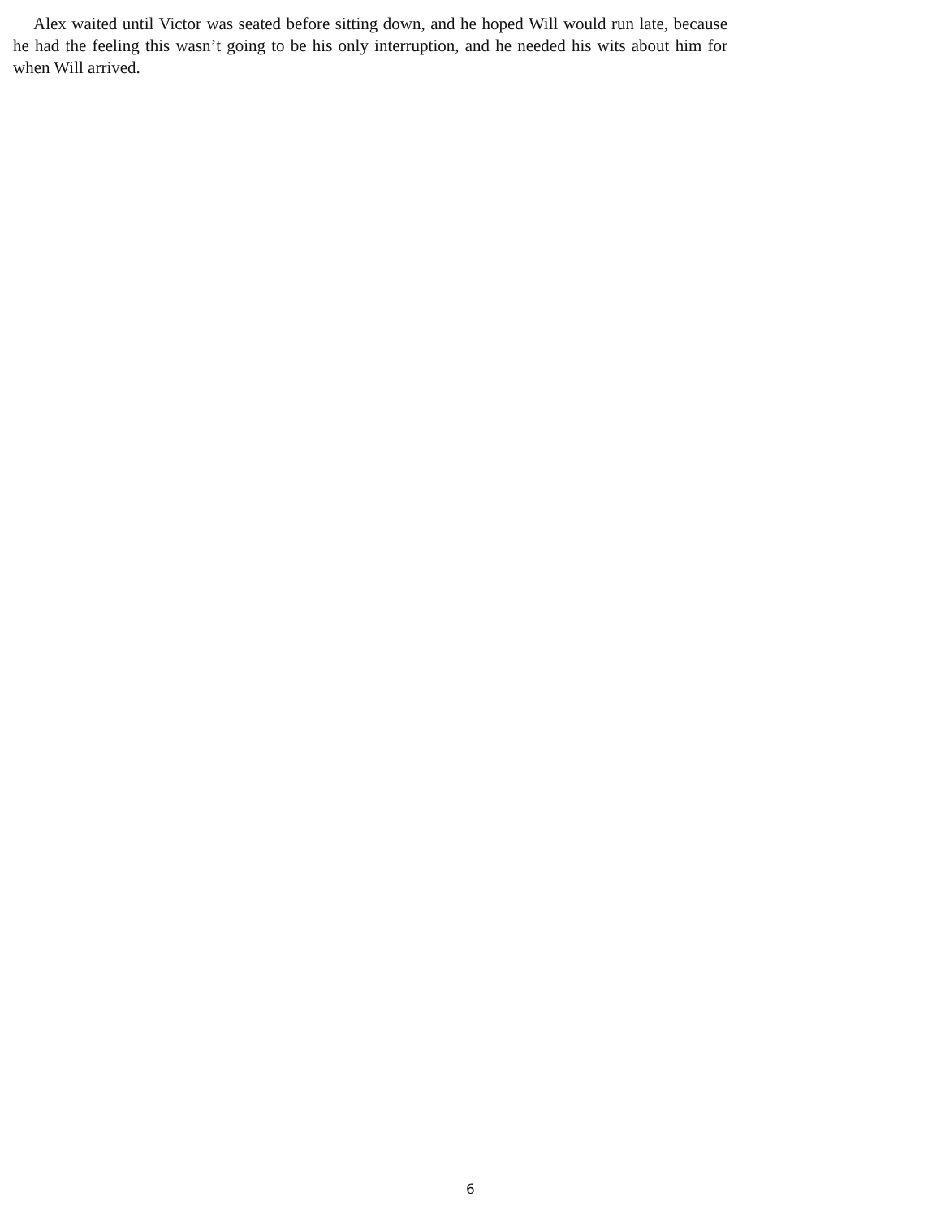Alex waited until Victor was seated before sitting down, and he hoped Will would run late, because he had the feeling this wasn’t going to be his only interruption, and he needed his wits about him for when Will arrived.
6